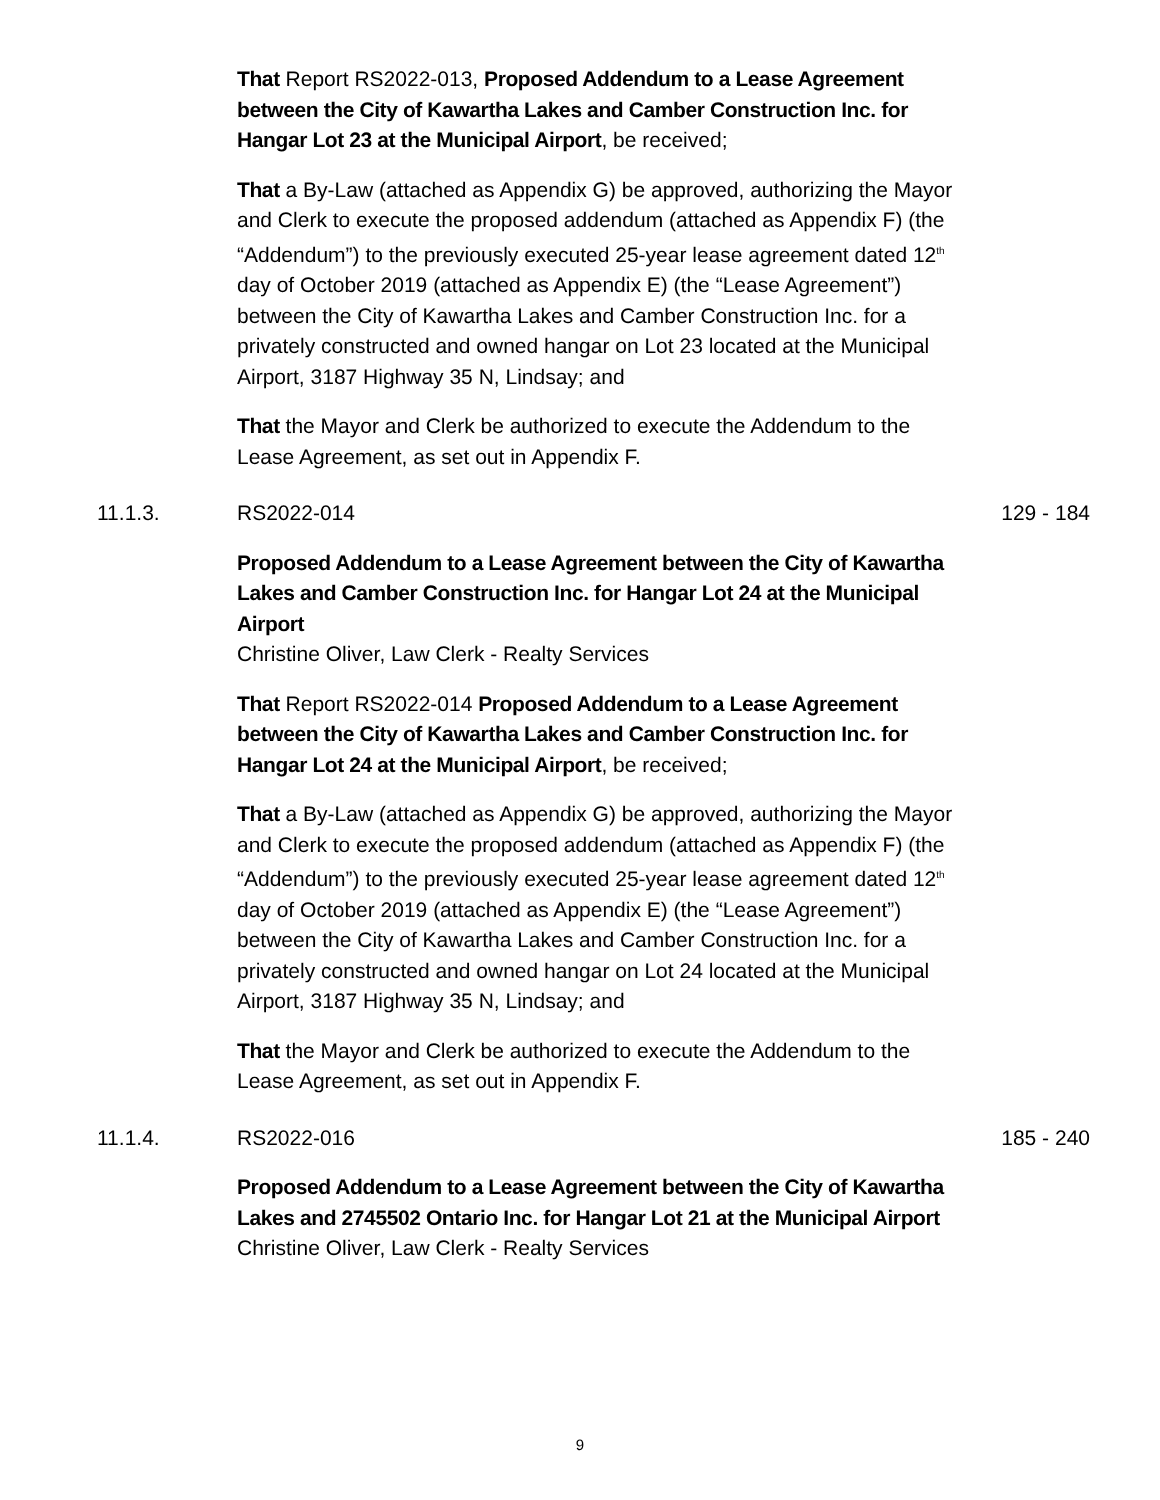That Report RS2022-013, Proposed Addendum to a Lease Agreement between the City of Kawartha Lakes and Camber Construction Inc. for Hangar Lot 23 at the Municipal Airport, be received;
That a By-Law (attached as Appendix G) be approved, authorizing the Mayor and Clerk to execute the proposed addendum (attached as Appendix F) (the “Addendum”) to the previously executed 25-year lease agreement dated 12<sup>th</sup> day of October 2019 (attached as Appendix E) (the “Lease Agreement”) between the City of Kawartha Lakes and Camber Construction Inc. for a privately constructed and owned hangar on Lot 23 located at the Municipal Airport, 3187 Highway 35 N, Lindsay; and
That the Mayor and Clerk be authorized to execute the Addendum to the Lease Agreement, as set out in Appendix F.
11.1.3. RS2022-014 129 - 184
Proposed Addendum to a Lease Agreement between the City of Kawartha Lakes and Camber Construction Inc. for Hangar Lot 24 at the Municipal Airport
Christine Oliver, Law Clerk - Realty Services
That Report RS2022-014 Proposed Addendum to a Lease Agreement between the City of Kawartha Lakes and Camber Construction Inc. for Hangar Lot 24 at the Municipal Airport, be received;
That a By-Law (attached as Appendix G) be approved, authorizing the Mayor and Clerk to execute the proposed addendum (attached as Appendix F) (the “Addendum”) to the previously executed 25-year lease agreement dated 12<sup>th</sup> day of October 2019 (attached as Appendix E) (the “Lease Agreement”) between the City of Kawartha Lakes and Camber Construction Inc. for a privately constructed and owned hangar on Lot 24 located at the Municipal Airport, 3187 Highway 35 N, Lindsay; and
That the Mayor and Clerk be authorized to execute the Addendum to the Lease Agreement, as set out in Appendix F.
11.1.4. RS2022-016 185 - 240
Proposed Addendum to a Lease Agreement between the City of Kawartha Lakes and 2745502 Ontario Inc. for Hangar Lot 21 at the Municipal Airport
Christine Oliver, Law Clerk - Realty Services
9